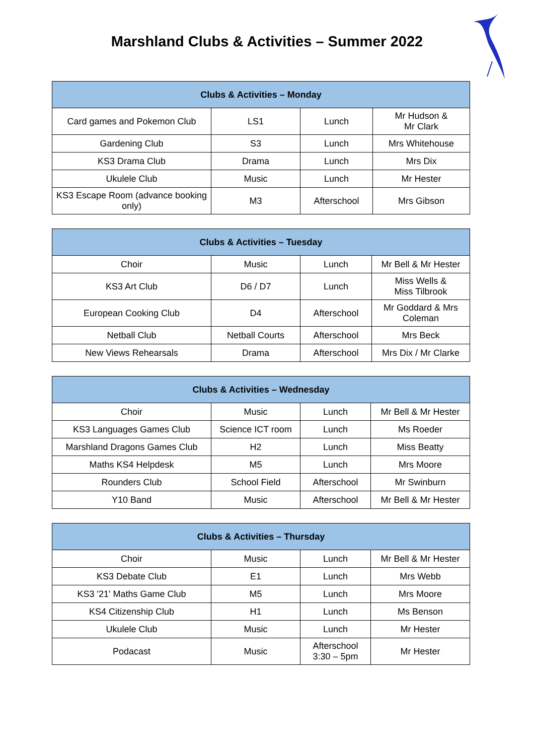Marshland Clubs & Activities – Summer 2022
| Clubs & Activities – Monday | | | |
| --- | --- | --- | --- |
| Card games and Pokemon Club | LS1 | Lunch | Mr Hudson & Mr Clark |
| Gardening Club | S3 | Lunch | Mrs Whitehouse |
| KS3 Drama Club | Drama | Lunch | Mrs Dix |
| Ukulele Club | Music | Lunch | Mr Hester |
| KS3 Escape Room (advance booking only) | M3 | Afterschool | Mrs Gibson |
| Clubs & Activities – Tuesday | | | |
| --- | --- | --- | --- |
| Choir | Music | Lunch | Mr Bell & Mr Hester |
| KS3 Art Club | D6 / D7 | Lunch | Miss Wells & Miss Tilbrook |
| European Cooking Club | D4 | Afterschool | Mr Goddard & Mrs Coleman |
| Netball Club | Netball Courts | Afterschool | Mrs Beck |
| New Views Rehearsals | Drama | Afterschool | Mrs Dix / Mr Clarke |
| Clubs & Activities – Wednesday | | | |
| --- | --- | --- | --- |
| Choir | Music | Lunch | Mr Bell & Mr Hester |
| KS3 Languages Games Club | Science ICT room | Lunch | Ms Roeder |
| Marshland Dragons Games Club | H2 | Lunch | Miss Beatty |
| Maths KS4 Helpdesk | M5 | Lunch | Mrs Moore |
| Rounders Club | School Field | Afterschool | Mr Swinburn |
| Y10 Band | Music | Afterschool | Mr Bell & Mr Hester |
| Clubs & Activities – Thursday | | | |
| --- | --- | --- | --- |
| Choir | Music | Lunch | Mr Bell & Mr Hester |
| KS3 Debate Club | E1 | Lunch | Mrs Webb |
| KS3 '21' Maths Game Club | M5 | Lunch | Mrs Moore |
| KS4 Citizenship Club | H1 | Lunch | Ms Benson |
| Ukulele Club | Music | Lunch | Mr Hester |
| Podacast | Music | Afterschool 3:30 – 5pm | Mr Hester |